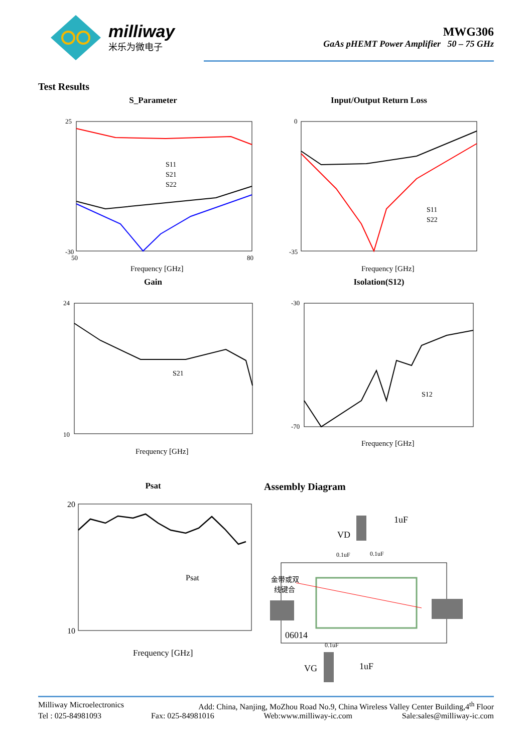milliway
米乐为微电子
MWG306
GaAs pHEMT Power Amplifier 50 – 75 GHz
Test Results
S_Parameter
S11
S21
S22
Frequency [GHz]
25
-30
50
80
Input/Output Return Loss
S11
S22
Frequency [GHz]
0
-35
Gain
S21
Frequency [GHz]
24
10
Isolation(S12)
S12
Frequency [GHz]
-30
-70
Psat
Psat
Frequency [GHz]
20
10
Assembly Diagram
1uF
VD
0.1uF
0.1uF
金带或双
线键合
06014
0.1uF
VG
1uF
Milliway Microelectronics Add: China, Nanjing, MoZhou Road No.9, China Wireless Valley Center Building,4<sup>th</sup> Floor
Tel : 025-84981093 Fax: 025-84981016 Web:www.milliway-ic.com Sale:sales@milliway-ic.com